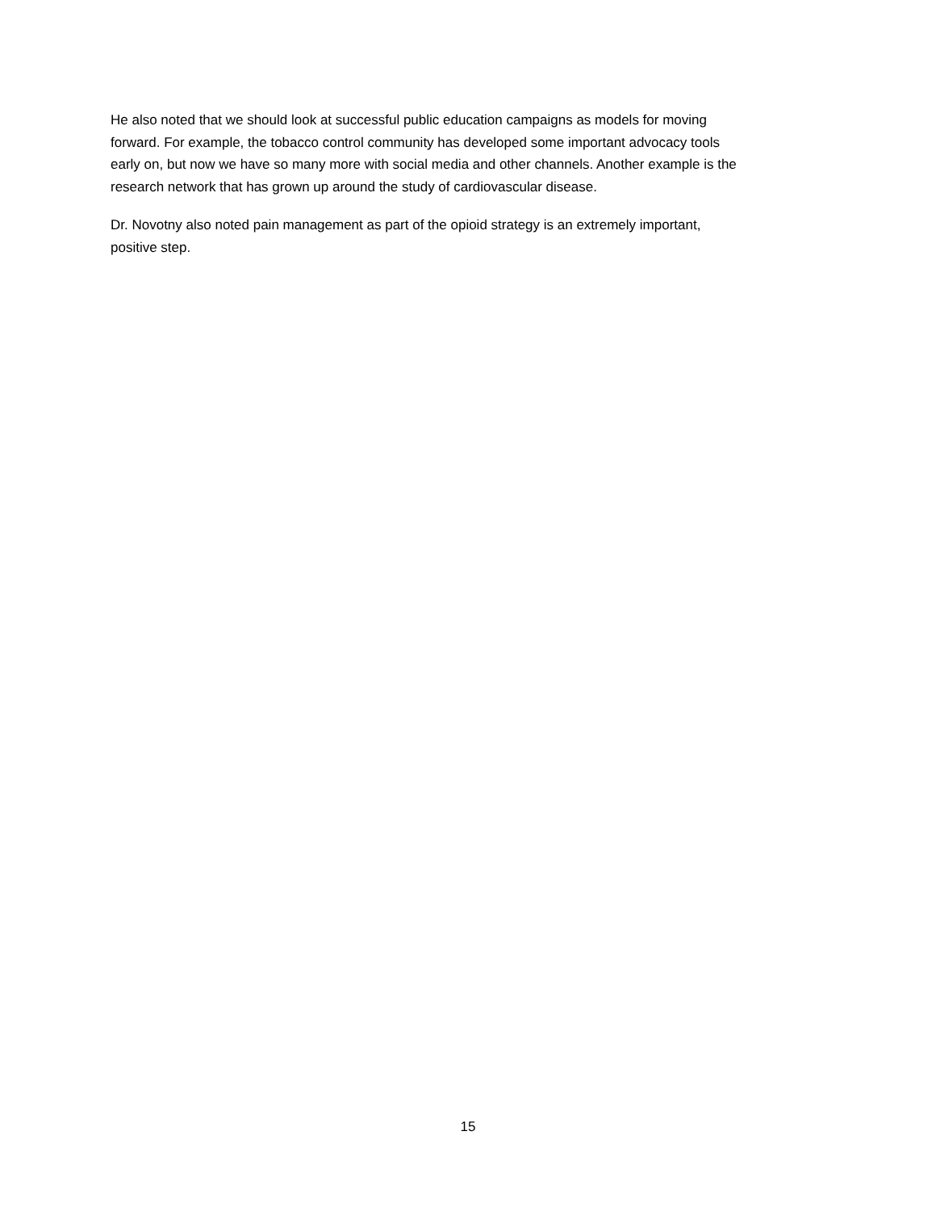He also noted that we should look at successful public education campaigns as models for moving
forward. For example, the tobacco control community has developed some important advocacy tools
early on, but now we have so many more with social media and other channels. Another example is the
research network that has grown up around the study of cardiovascular disease.
Dr. Novotny also noted pain management as part of the opioid strategy is an extremely important,
positive step.
15